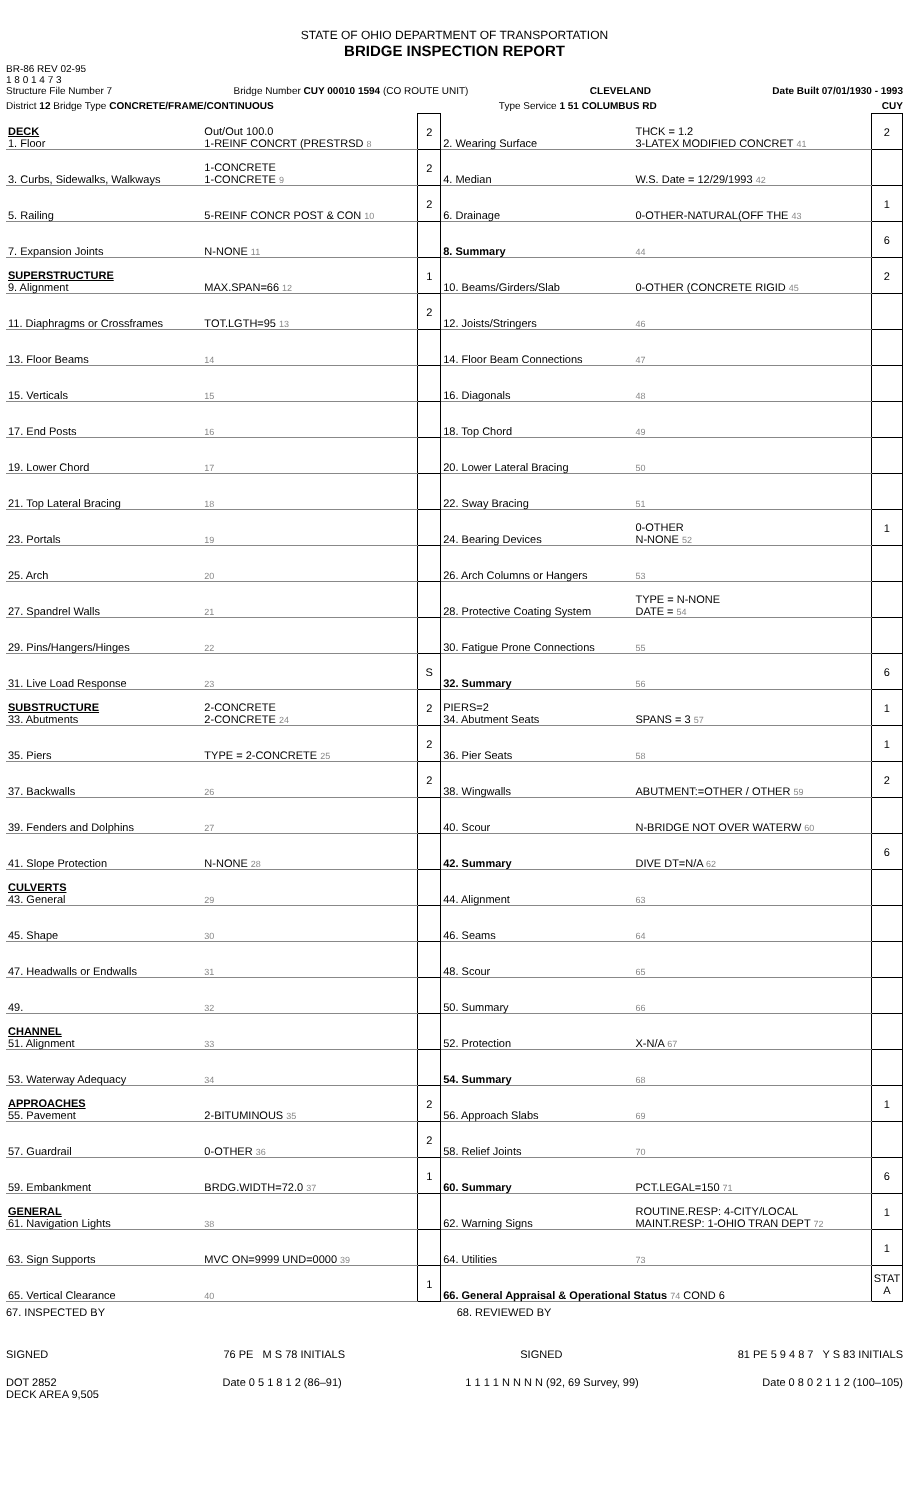STATE OF OHIO DEPARTMENT OF TRANSPORTATION
BRIDGE INSPECTION REPORT
BR-86 REV 02-95
1 8 0 1 4 7 3
Structure File Number 7
Bridge Number CUY 00010 1594 (CO ROUTE UNIT)
CLEVELAND
Date Built 07/01/1930 - 1993
District 12 Bridge Type CONCRETE/FRAME/CONTINUOUS
Type Service 1 51 COLUMBUS RD
CUY
| DECK 1. Floor | Out/Out 100.0 1-REINF CONCRT (PRESTRSD 8 | 2 | 2. Wearing Surface | THCK = 1.2 3-LATEX MODIFIED CONCRET 41 | 2 |
| 3. Curbs, Sidewalks, Walkways | 1-CONCRETE 1-CONCRETE 9 | 2 | 4. Median | W.S. Date = 12/29/1993 42 | |
| 5. Railing | 5-REINF CONCR POST & CON 10 | 2 | 6. Drainage | 0-OTHER-NATURAL(OFF THE 43 | 1 |
| 7. Expansion Joints | N-NONE 11 | | 8. Summary | 44 | 6 |
| SUPERSTRUCTURE 9. Alignment | MAX.SPAN=66 12 | 1 | 10. Beams/Girders/Slab | 0-OTHER (CONCRETE RIGID 45 | 2 |
| 11. Diaphragms or Crossframes | TOT.LGTH=95 13 | 2 | 12. Joists/Stringers | 46 | |
| 13. Floor Beams | 14 | | 14. Floor Beam Connections | 47 | |
| 15. Verticals | 15 | | 16. Diagonals | 48 | |
| 17. End Posts | 16 | | 18. Top Chord | 49 | |
| 19. Lower Chord | 17 | | 20. Lower Lateral Bracing | 50 | |
| 21. Top Lateral Bracing | 18 | | 22. Sway Bracing | 51 | |
| 23. Portals | 19 | | 24. Bearing Devices | 0-OTHER N-NONE 52 | 1 |
| 25. Arch | 20 | | 26. Arch Columns or Hangers | 53 | |
| 27. Spandrel Walls | 21 | | 28. Protective Coating System | TYPE = N-NONE DATE = 54 | |
| 29. Pins/Hangers/Hinges | 22 | | 30. Fatigue Prone Connections | 55 | |
| 31. Live Load Response | 23 | S | 32. Summary | 56 | 6 |
| SUBSTRUCTURE 33. Abutments | 2-CONCRETE 2-CONCRETE 24 | 2 | PIERS=2 34. Abutment Seats | SPANS = 3 57 | 1 |
| 35. Piers | TYPE = 2-CONCRETE 25 | 2 | 36. Pier Seats | 58 | 1 |
| 37. Backwalls | 26 | 2 | 38. Wingwalls | ABUTMENT:=OTHER / OTHER 59 | 2 |
| 39. Fenders and Dolphins | 27 | | 40. Scour | N-BRIDGE NOT OVER WATERW 60 | |
| 41. Slope Protection | N-NONE 28 | | 42. Summary | DIVE DT=N/A 62 | 6 |
| CULVERTS 43. General | 29 | | 44. Alignment | 63 | |
| 45. Shape | 30 | | 46. Seams | 64 | |
| 47. Headwalls or Endwalls | 31 | | 48. Scour | 65 | |
| 49. | 32 | | 50. Summary | 66 | |
| CHANNEL 51. Alignment | 33 | | 52. Protection | X-N/A 67 | |
| 53. Waterway Adequacy | 34 | | 54. Summary | 68 | |
| APPROACHES 55. Pavement | 2-BITUMINOUS 35 | 2 | 56. Approach Slabs | 69 | 1 |
| 57. Guardrail | 0-OTHER 36 | 2 | 58. Relief Joints | 70 | |
| 59. Embankment | BRDG.WIDTH=72.0 37 | 1 | 60. Summary | PCT.LEGAL=150 71 | 6 |
| GENERAL 61. Navigation Lights | 38 | | 62. Warning Signs | ROUTINE.RESP: 4-CITY/LOCAL MAINT.RESP: 1-OHIO TRAN DEPT 72 | 1 |
| 63. Sign Supports | MVC ON=9999 UND=0000 39 | | 64. Utilities | 73 | 1 |
| 65. Vertical Clearance | 40 | 1 | 66. General Appraisal & Operational Status 74 COND 6 | | STAT A |
67. INSPECTED BY
68. REVIEWED BY
SIGNED 76 PE M S 78 INITIALS SIGNED 81 PE 5 9 4 8 7 Y S 83 INITIALS
DOT 2852
DECK AREA 9,505
Date 0 5 1 8 1 2 (86–91) 1 1 1 1 N N N N (92, 69 Survey, 99)
Date 0 8 0 2 1 1 2 (100–105)